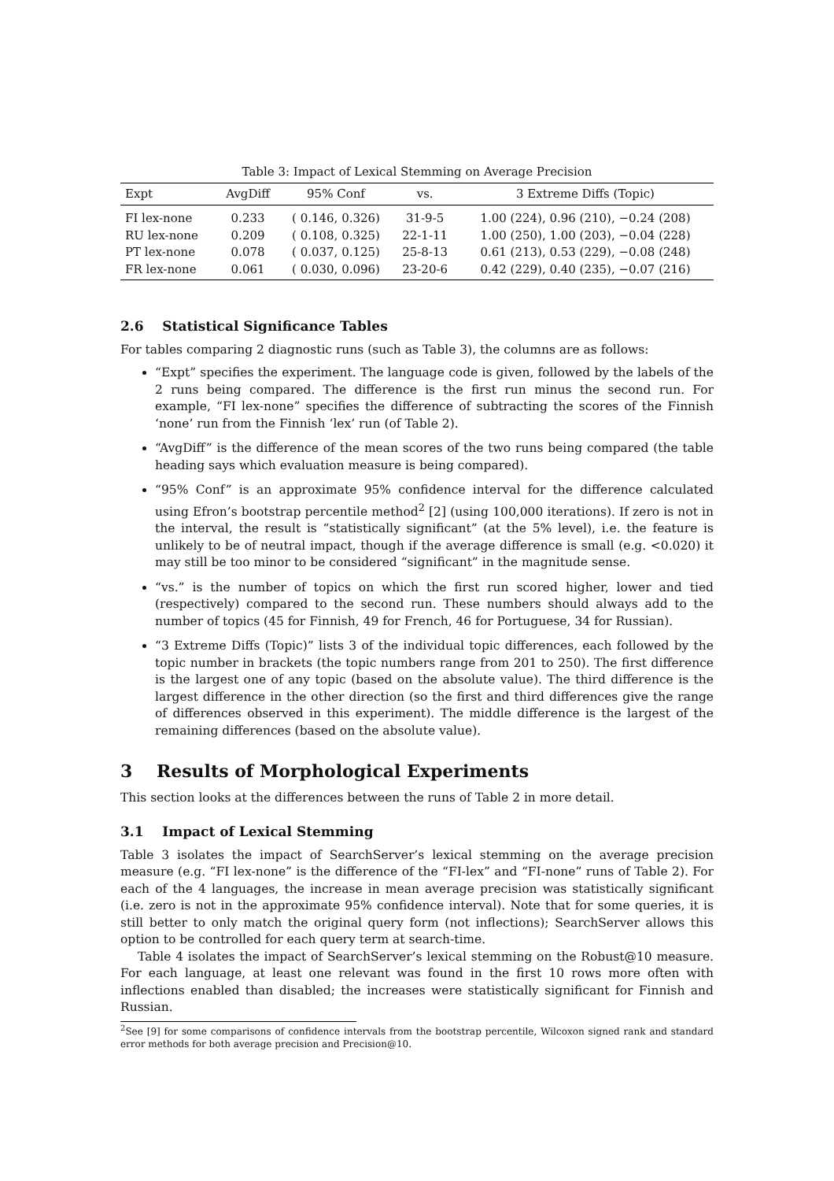Table 3: Impact of Lexical Stemming on Average Precision
| Expt | AvgDiff | 95% Conf | vs. | 3 Extreme Diffs (Topic) |
| --- | --- | --- | --- | --- |
| FI lex-none | 0.233 | ( 0.146, 0.326) | 31-9-5 | 1.00 (224), 0.96 (210), −0.24 (208) |
| RU lex-none | 0.209 | ( 0.108, 0.325) | 22-1-11 | 1.00 (250), 1.00 (203), −0.04 (228) |
| PT lex-none | 0.078 | ( 0.037, 0.125) | 25-8-13 | 0.61 (213), 0.53 (229), −0.08 (248) |
| FR lex-none | 0.061 | ( 0.030, 0.096) | 23-20-6 | 0.42 (229), 0.40 (235), −0.07 (216) |
2.6 Statistical Significance Tables
For tables comparing 2 diagnostic runs (such as Table 3), the columns are as follows:
“Expt” specifies the experiment. The language code is given, followed by the labels of the 2 runs being compared. The difference is the first run minus the second run. For example, “FI lex-none” specifies the difference of subtracting the scores of the Finnish ‘none’ run from the Finnish ‘lex’ run (of Table 2).
“AvgDiff” is the difference of the mean scores of the two runs being compared (the table heading says which evaluation measure is being compared).
“95% Conf” is an approximate 95% confidence interval for the difference calculated using Efron’s bootstrap percentile method<sup>2</sup> [2] (using 100,000 iterations). If zero is not in the interval, the result is “statistically significant” (at the 5% level), i.e. the feature is unlikely to be of neutral impact, though if the average difference is small (e.g. <0.020) it may still be too minor to be considered “significant” in the magnitude sense.
“vs.” is the number of topics on which the first run scored higher, lower and tied (respectively) compared to the second run. These numbers should always add to the number of topics (45 for Finnish, 49 for French, 46 for Portuguese, 34 for Russian).
“3 Extreme Diffs (Topic)” lists 3 of the individual topic differences, each followed by the topic number in brackets (the topic numbers range from 201 to 250). The first difference is the largest one of any topic (based on the absolute value). The third difference is the largest difference in the other direction (so the first and third differences give the range of differences observed in this experiment). The middle difference is the largest of the remaining differences (based on the absolute value).
3 Results of Morphological Experiments
This section looks at the differences between the runs of Table 2 in more detail.
3.1 Impact of Lexical Stemming
Table 3 isolates the impact of SearchServer’s lexical stemming on the average precision measure (e.g. “FI lex-none” is the difference of the “FI-lex” and “FI-none” runs of Table 2). For each of the 4 languages, the increase in mean average precision was statistically significant (i.e. zero is not in the approximate 95% confidence interval). Note that for some queries, it is still better to only match the original query form (not inflections); SearchServer allows this option to be controlled for each query term at search-time.
Table 4 isolates the impact of SearchServer’s lexical stemming on the Robust@10 measure. For each language, at least one relevant was found in the first 10 rows more often with inflections enabled than disabled; the increases were statistically significant for Finnish and Russian.
<sup>2</sup> See [9] for some comparisons of confidence intervals from the bootstrap percentile, Wilcoxon signed rank and standard error methods for both average precision and Precision@10.